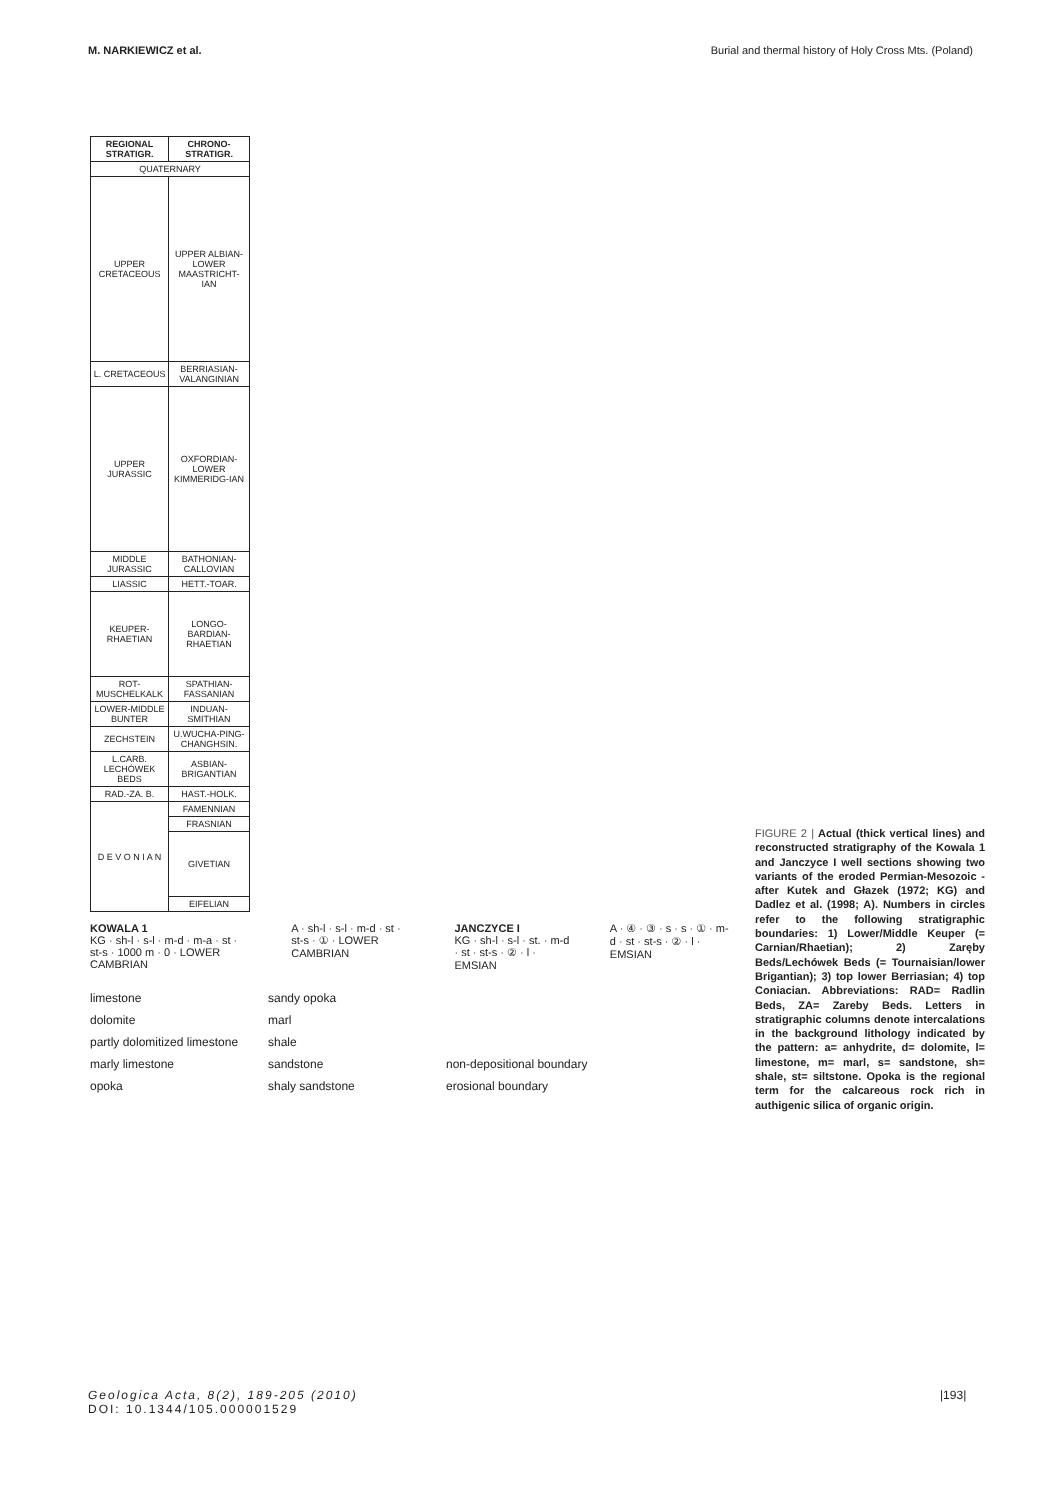M. NARKIEWICZ et al. Burial and thermal history of Holy Cross Mts. (Poland)
| REGIONAL STRATIGR. | CHRONO-STRATIGR. |
| --- | --- |
| QUATERNARY | |
| UPPER CRETACEOUS | UPPER ALBIAN-LOWER MAASTRICHT-IAN |
| L. CRETACEOUS | BERRIASIAN-VALANGINIAN |
| UPPER JURASSIC | OXFORDIAN-LOWER KIMMERIDG-IAN |
| MIDDLE JURASSIC | BATHONIAN-CALLOVIAN |
| LIASSIC | HETT.-TOAR. |
| KEUPER-RHAETIAN | LONGO-BARDIAN-RHAETIAN |
| ROT-MUSCHELKALK | SPATHIAN-FASSANIAN |
| LOWER-MIDDLE BUNTER | INDUAN-SMITHIAN |
| ZECHSTEIN | U.WUCHA-PING-CHANGHSIN. |
| L.CARB. LECHÓWEK BEDS | ASBIAN-BRIGANTIAN |
| RAD.-ZA. B. | HAST.-HOLK. |
| D E V O N I A N | FAMENNIAN |
| | FRASNIAN |
| | GIVETIAN |
| | EIFELIAN |
KOWALA 1
KG · sh-l · s-l · m-d · m-a · st · st-s · 1000 m · 0 · LOWER CAMBRIAN
A · sh-l · s-l · m-d · st · st-s · ① · LOWER CAMBRIAN
JANCZYCE I
KG · sh-l · s-l · st. · m-d · st · st-s · ② · l · EMSIAN
A · ④ · ③ · s · s · ① · m-d · st · st-s · ② · l · EMSIAN
limestone
sandy opoka
dolomite
marl
partly dolomitized limestone
shale
marly limestone
sandstone
non-depositional boundary
opoka
shaly sandstone
erosional boundary
FIGURE 2 | Actual (thick vertical lines) and reconstructed stratigraphy of the Kowala 1 and Janczyce I well sections showing two variants of the eroded Permian-Mesozoic - after Kutek and Głazek (1972; KG) and Dadlez et al. (1998; A). Numbers in circles refer to the following stratigraphic boundaries: 1) Lower/Middle Keuper (= Carnian/Rhaetian); 2) Zaręby Beds/Lechówek Beds (= Tournaisian/lower Brigantian); 3) top lower Berriasian; 4) top Coniacian. Abbreviations: RAD= Radlin Beds, ZA= Zareby Beds. Letters in stratigraphic columns denote intercalations in the background lithology indicated by the pattern: a= anhydrite, d= dolomite, l= limestone, m= marl, s= sandstone, sh= shale, st= siltstone. Opoka is the regional term for the calcareous rock rich in authigenic silica of organic origin.
Geologica Acta, 8(2), 189-205 (2010)
DOI: 10.1344/105.000001529
|193|